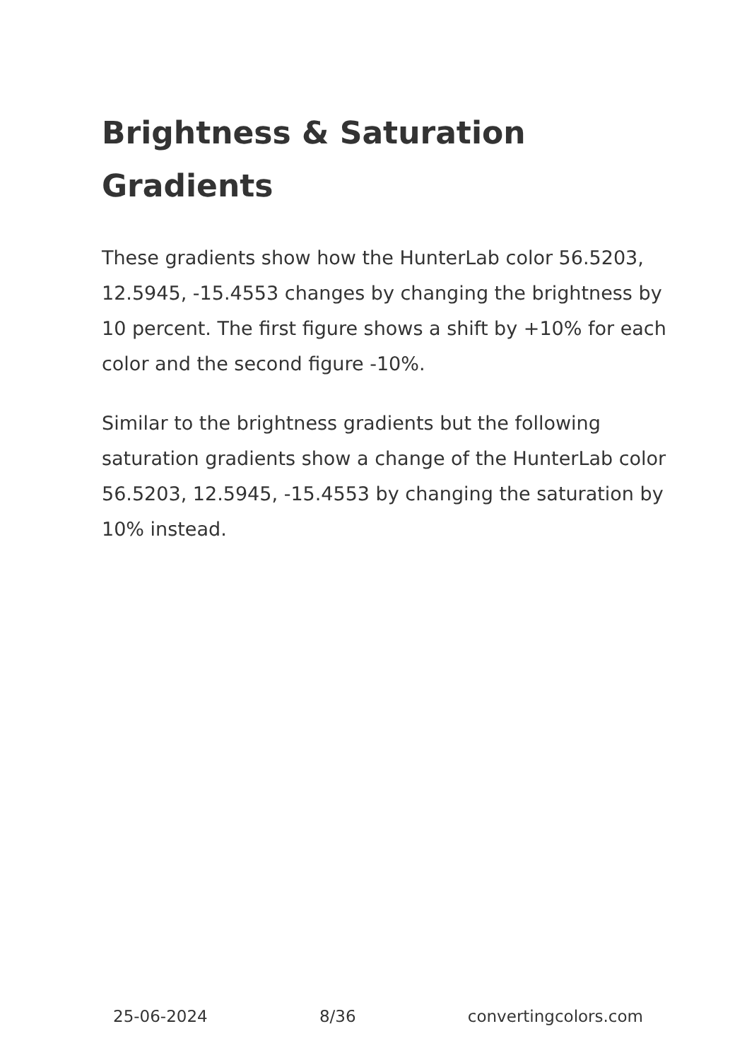Brightness & Saturation Gradients
These gradients show how the HunterLab color 56.5203, 12.5945, -15.4553 changes by changing the brightness by 10 percent. The first figure shows a shift by +10% for each color and the second figure -10%.
Similar to the brightness gradients but the following saturation gradients show a change of the HunterLab color 56.5203, 12.5945, -15.4553 by changing the saturation by 10% instead.
25-06-2024 8/36 convertingcolors.com